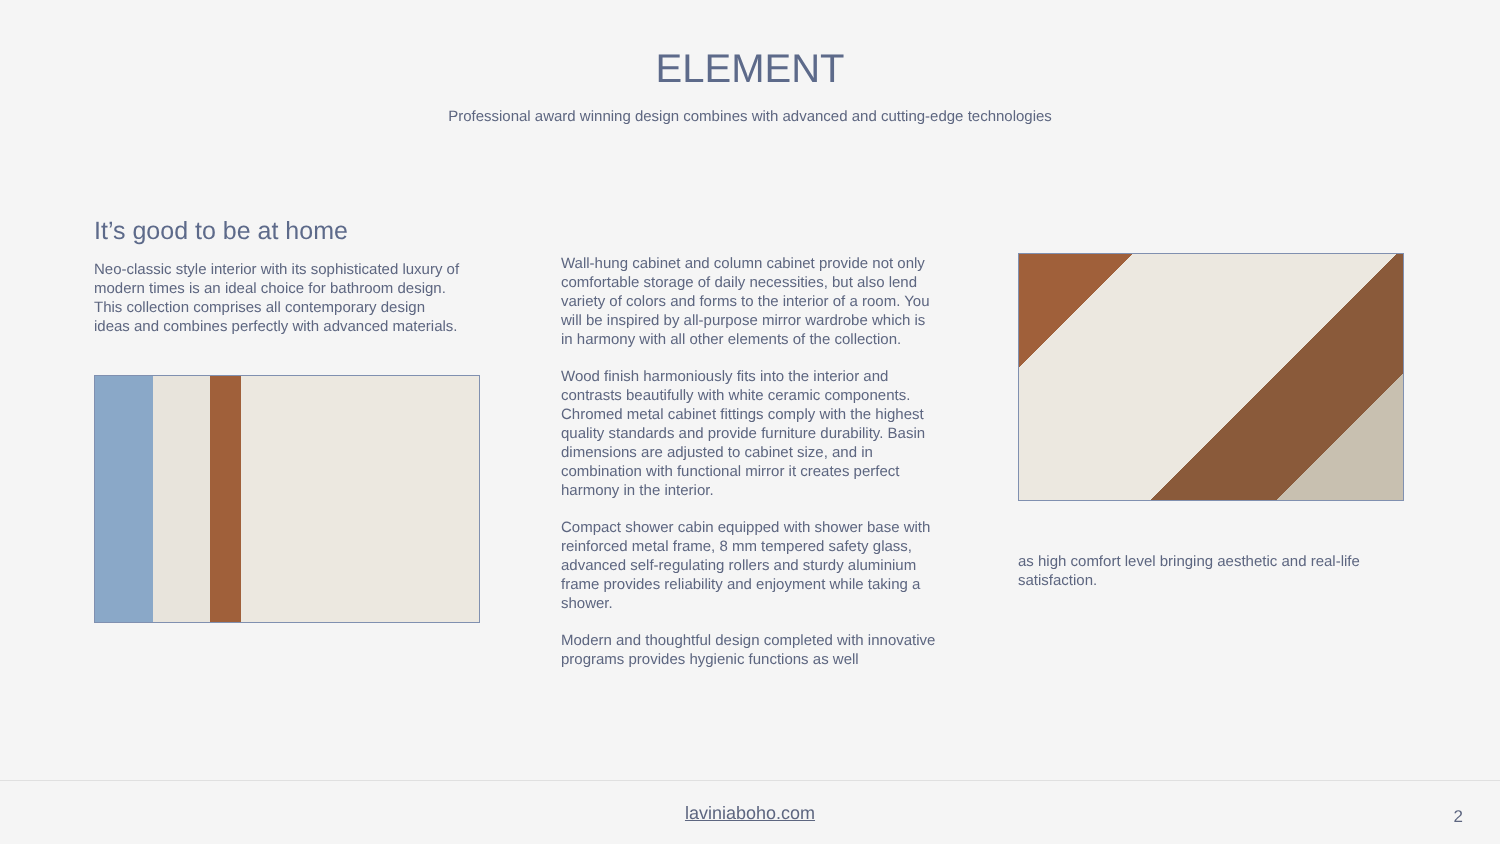ELEMENT
Professional award winning design combines with advanced and cutting-edge technologies
It’s good to be at home
Neo-classic style interior with its sophisticated luxury of modern times is an ideal choice for bathroom design. This collection comprises all contemporary design ideas and combines perfectly with advanced materials.
Wall-hung cabinet and column cabinet provide not only comfortable storage of daily necessities, but also lend variety of colors and forms to the interior of a room. You will be inspired by all-purpose mirror wardrobe which is in harmony with all other elements of the collection.
Wood finish harmoniously fits into the interior and contrasts beautifully with white ceramic components. Chromed metal cabinet fittings comply with the highest quality standards and provide furniture durability. Basin dimensions are adjusted to cabinet size, and in combination with functional mirror it creates perfect harmony in the interior.
Compact shower cabin equipped with shower base with reinforced metal frame, 8 mm tempered safety glass, advanced self-regulating rollers and sturdy aluminium frame provides reliability and enjoyment while taking a shower.
Modern and thoughtful design completed with innovative programs provides hygienic functions as well
as high comfort level bringing aesthetic and real-life satisfaction.
laviniaboho.com 2